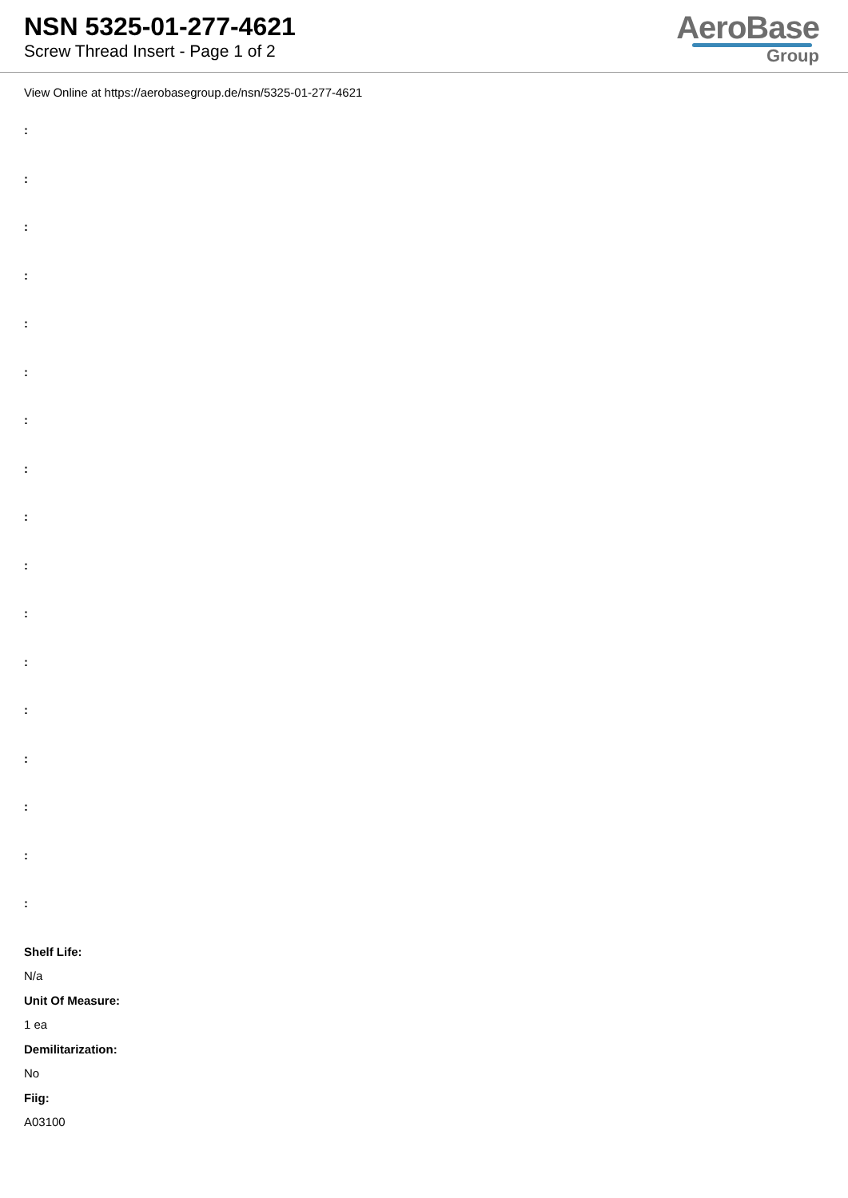NSN 5325-01-277-4621
Screw Thread Insert - Page 1 of 2
AeroBase
Group
View Online at https://aerobasegroup.de/nsn/5325-01-277-4621
:
:
:
:
:
:
:
:
:
:
:
:
:
:
:
:
:
Shelf Life:
N/a
Unit Of Measure:
1 ea
Demilitarization:
No
Fiig:
A03100